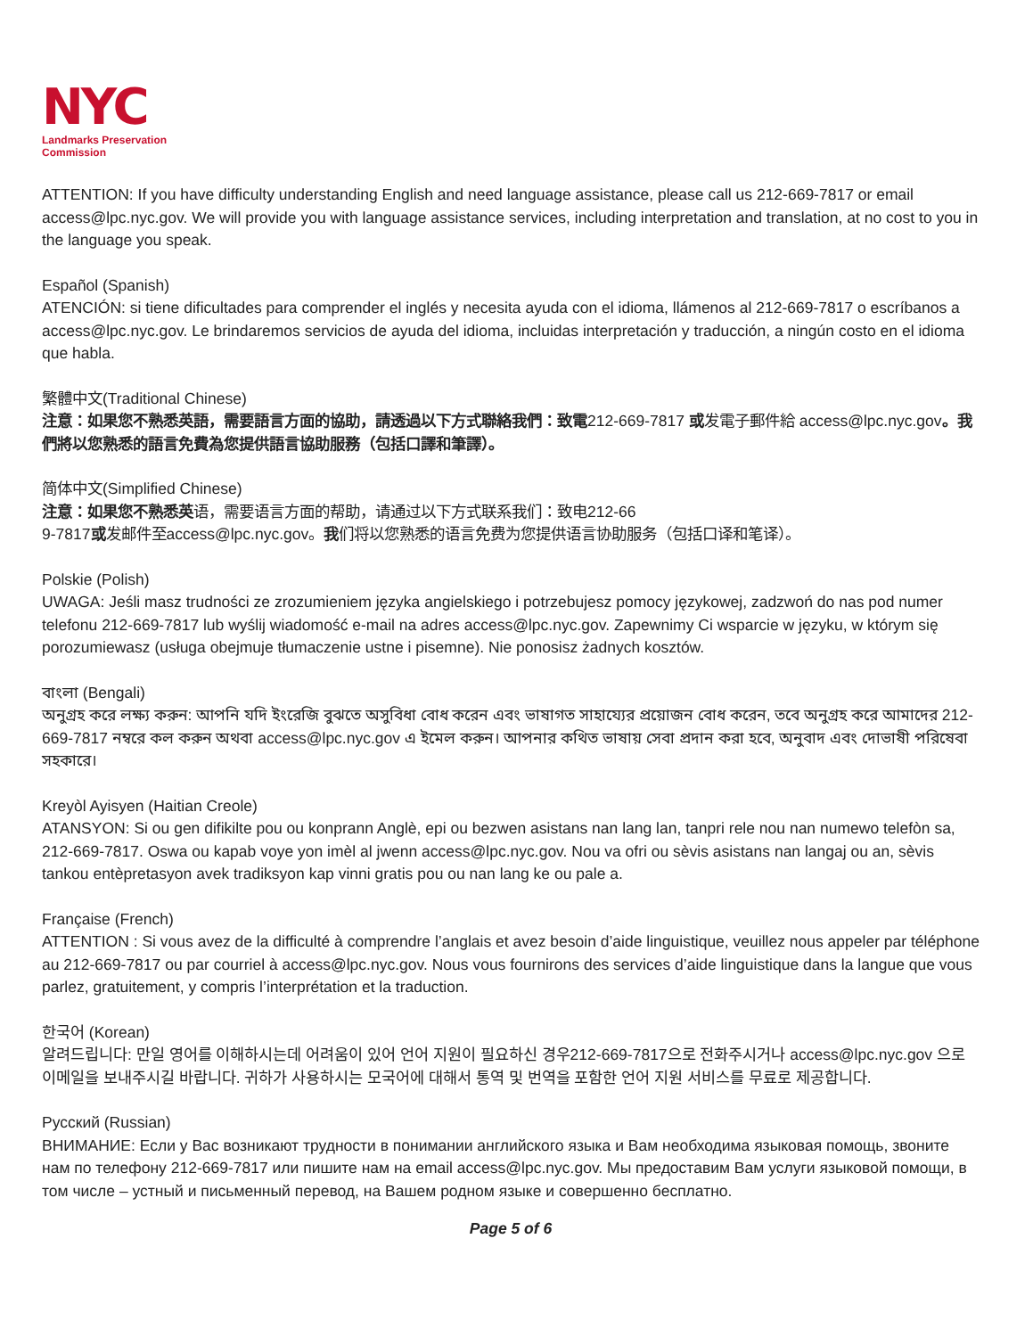NYC
Landmarks Preservation Commission
ATTENTION: If you have difficulty understanding English and need language assistance, please call us 212-669-7817 or email access@lpc.nyc.gov. We will provide you with language assistance services, including interpretation and translation, at no cost to you in the language you speak.
Español (Spanish)
ATENCIÓN: si tiene dificultades para comprender el inglés y necesita ayuda con el idioma, llámenos al 212-669-7817 o escríbanos a access@lpc.nyc.gov. Le brindaremos servicios de ayuda del idioma, incluidas interpretación y traducción, a ningún costo en el idioma que habla.
繁體中文(Traditional Chinese)
注意：如果您不熟悉英語，需要語言方面的協助，請透過以下方式聯絡我們：致電212-669-7817 或发電子郵件給 access@lpc.nyc.gov。我們將以您熟悉的語言免費為您提供語言協助服務（包括口譯和筆譯）。
简体中文(Simplified Chinese)
注意：如果您不熟悉英语，需要语言方面的帮助，请通过以下方式联系我们：致电212-66
9-7817或发邮件至access@lpc.nyc.gov。我们将以您熟悉的语言免费为您提供语言协助服务（包括口译和笔译）。
Polskie (Polish)
UWAGA: Jeśli masz trudności ze zrozumieniem języka angielskiego i potrzebujesz pomocy językowej, zadzwoń do nas pod numer telefonu 212-669-7817 lub wyślij wiadomość e-mail na adres access@lpc.nyc.gov. Zapewnimy Ci wsparcie w języku, w którym się porozumiewasz (usługa obejmuje tłumaczenie ustne i pisemne). Nie ponosisz żadnych kosztów.
বাংলা (Bengali)
অনুগ্রহ করে লক্ষ্য করুন: আপনি যদি ইংরেজি বুঝতে অসুবিধা বোধ করেন এবং ভাষাগত সাহায্যের প্রয়োজন বোধ করেন, তবে অনুগ্রহ করে আমাদের 212-669-7817 নম্বরে কল করুন অথবা access@lpc.nyc.gov এ ইমেল করুন। আপনার কথিত ভাষায় সেবা প্রদান করা হবে, অনুবাদ এবং দোভাষী পরিষেবা সহকারে।
Kreyòl Ayisyen (Haitian Creole)
ATANSYON: Si ou gen difikilte pou ou konprann Anglè, epi ou bezwen asistans nan lang lan, tanpri rele nou nan numewo telefòn sa, 212-669-7817. Oswa ou kapab voye yon imèl al jwenn access@lpc.nyc.gov. Nou va ofri ou sèvis asistans nan langaj ou an, sèvis tankou entèpretasyon avek tradiksyon kap vinni gratis pou ou nan lang ke ou pale a.
Française (French)
ATTENTION : Si vous avez de la difficulté à comprendre l’anglais et avez besoin d’aide linguistique, veuillez nous appeler par téléphone au 212-669-7817 ou par courriel à access@lpc.nyc.gov. Nous vous fournirons des services d’aide linguistique dans la langue que vous parlez, gratuitement, y compris l’interprétation et la traduction.
한국어 (Korean)
알려드립니다: 만일 영어를 이해하시는데 어려움이 있어 언어 지원이 필요하신 경우212-669-7817으로 전화주시거나 access@lpc.nyc.gov 으로 이메일을 보내주시길 바랍니다. 귀하가 사용하시는 모국어에 대해서 통역 및 번역을 포함한 언어 지원 서비스를 무료로 제공합니다.
Русский (Russian)
ВНИМАНИЕ: Если у Вас возникают трудности в понимании английского языка и Вам необходима языковая помощь, звоните нам по телефону 212-669-7817 или пишите нам на email access@lpc.nyc.gov. Мы предоставим Вам услуги языковой помощи, в том числе – устный и письменный перевод, на Вашем родном языке и совершенно бесплатно.
Page 5 of 6